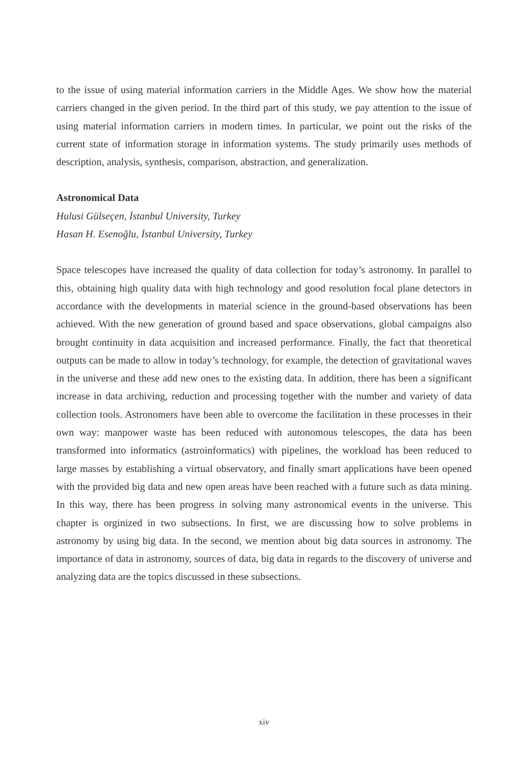to the issue of using material information carriers in the Middle Ages. We show how the material carriers changed in the given period. In the third part of this study, we pay attention to the issue of using material information carriers in modern times. In particular, we point out the risks of the current state of information storage in information systems. The study primarily uses methods of description, analysis, synthesis, comparison, abstraction, and generalization.
Astronomical Data
Hulusi Gülseçen, İstanbul University, Turkey
Hasan H. Esenoğlu, İstanbul University, Turkey
Space telescopes have increased the quality of data collection for today’s astronomy. In parallel to this, obtaining high quality data with high technology and good resolution focal plane detectors in accordance with the developments in material science in the ground-based observations has been achieved. With the new generation of ground based and space observations, global campaigns also brought continuity in data acquisition and increased performance. Finally, the fact that theoretical outputs can be made to allow in today’s technology, for example, the detection of gravitational waves in the universe and these add new ones to the existing data. In addition, there has been a significant increase in data archiving, reduction and processing together with the number and variety of data collection tools. Astronomers have been able to overcome the facilitation in these processes in their own way: manpower waste has been reduced with autonomous telescopes, the data has been transformed into informatics (astroinformatics) with pipelines, the workload has been reduced to large masses by establishing a virtual observatory, and finally smart applications have been opened with the provided big data and new open areas have been reached with a future such as data mining. In this way, there has been progress in solving many astronomical events in the universe. This chapter is orginized in two subsections. In first, we are discussing how to solve problems in astronomy by using big data. In the second, we mention about big data sources in astronomy. The importance of data in astronomy, sources of data, big data in regards to the discovery of universe and analyzing data are the topics discussed in these subsections.
xiv